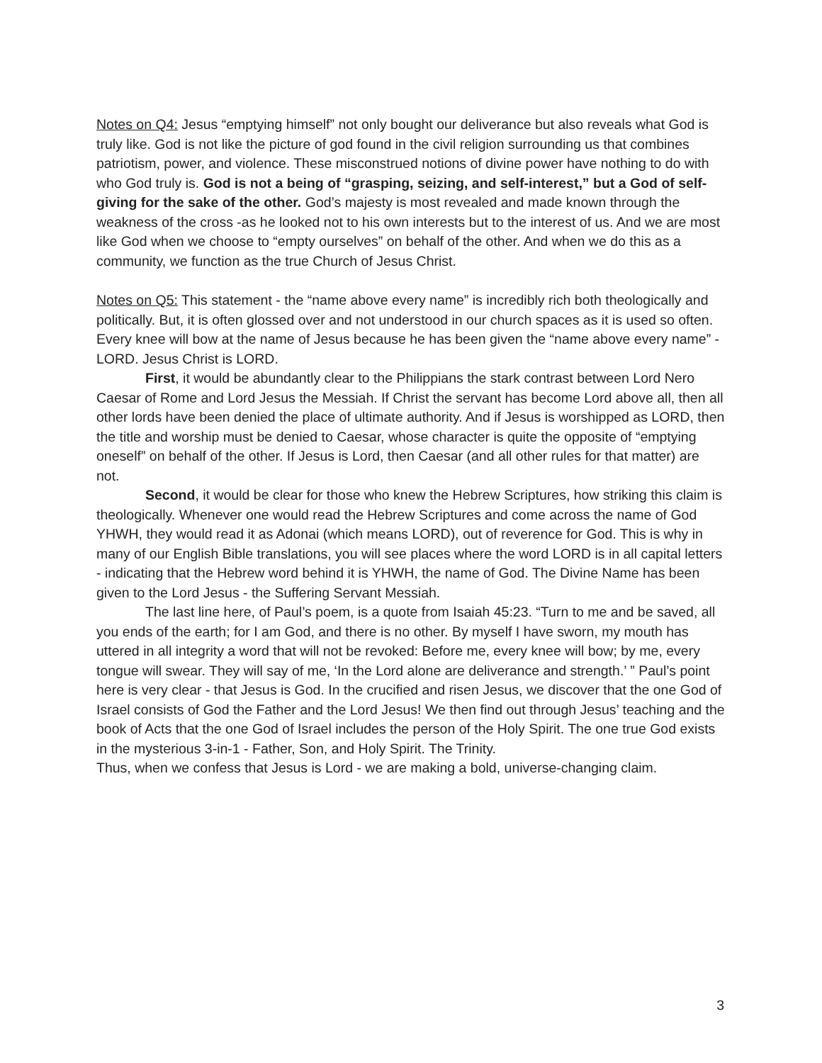Notes on Q4: Jesus “emptying himself” not only bought our deliverance but also reveals what God is truly like. God is not like the picture of god found in the civil religion surrounding us that combines patriotism, power, and violence. These misconstrued notions of divine power have nothing to do with who God truly is. God is not a being of “grasping, seizing, and self-interest,” but a God of self-giving for the sake of the other. God’s majesty is most revealed and made known through the weakness of the cross -as he looked not to his own interests but to the interest of us. And we are most like God when we choose to “empty ourselves” on behalf of the other. And when we do this as a community, we function as the true Church of Jesus Christ.
Notes on Q5: This statement - the “name above every name” is incredibly rich both theologically and politically. But, it is often glossed over and not understood in our church spaces as it is used so often. Every knee will bow at the name of Jesus because he has been given the “name above every name” - LORD. Jesus Christ is LORD.
First, it would be abundantly clear to the Philippians the stark contrast between Lord Nero Caesar of Rome and Lord Jesus the Messiah. If Christ the servant has become Lord above all, then all other lords have been denied the place of ultimate authority. And if Jesus is worshipped as LORD, then the title and worship must be denied to Caesar, whose character is quite the opposite of “emptying oneself” on behalf of the other. If Jesus is Lord, then Caesar (and all other rules for that matter) are not.
Second, it would be clear for those who knew the Hebrew Scriptures, how striking this claim is theologically. Whenever one would read the Hebrew Scriptures and come across the name of God YHWH, they would read it as Adonai (which means LORD), out of reverence for God. This is why in many of our English Bible translations, you will see places where the word LORD is in all capital letters - indicating that the Hebrew word behind it is YHWH, the name of God. The Divine Name has been given to the Lord Jesus - the Suffering Servant Messiah.
The last line here, of Paul’s poem, is a quote from Isaiah 45:23. “Turn to me and be saved, all you ends of the earth; for I am God, and there is no other. By myself I have sworn, my mouth has uttered in all integrity a word that will not be revoked: Before me, every knee will bow; by me, every tongue will swear. They will say of me, ‘In the Lord alone are deliverance and strength.’ ” Paul’s point here is very clear - that Jesus is God. In the crucified and risen Jesus, we discover that the one God of Israel consists of God the Father and the Lord Jesus! We then find out through Jesus’ teaching and the book of Acts that the one God of Israel includes the person of the Holy Spirit. The one true God exists in the mysterious 3-in-1 - Father, Son, and Holy Spirit. The Trinity.
Thus, when we confess that Jesus is Lord - we are making a bold, universe-changing claim.
3